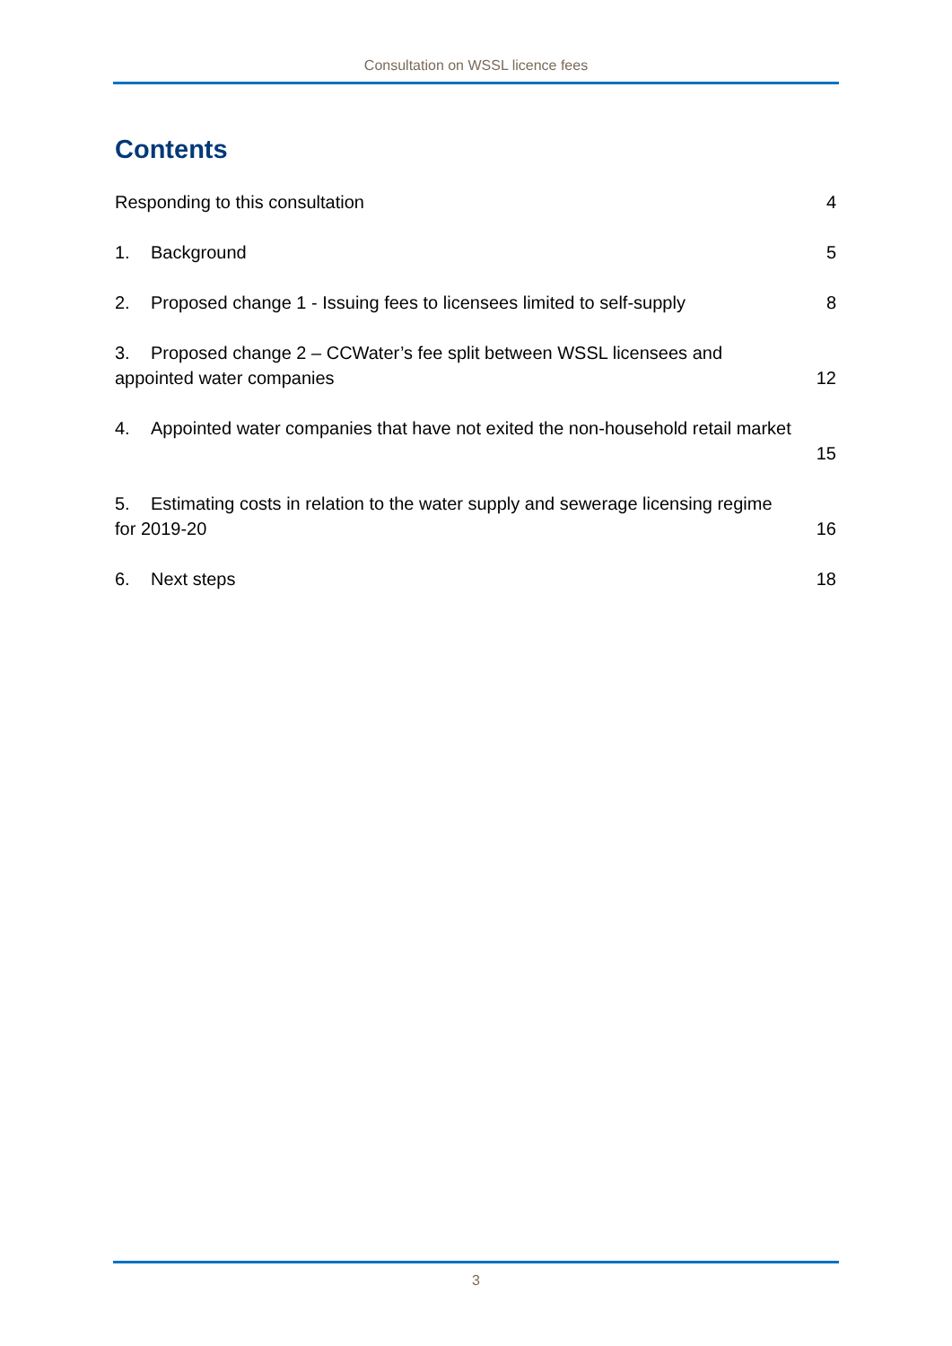Consultation on WSSL licence fees
Contents
Responding to this consultation 4
1. Background 5
2. Proposed change 1 - Issuing fees to licensees limited to self-supply 8
3. Proposed change 2 – CCWater’s fee split between WSSL licensees and
appointed water companies 12
4. Appointed water companies that have not exited the non-household retail market
15
5. Estimating costs in relation to the water supply and sewerage licensing regime
for 2019-20 16
6. Next steps 18
3